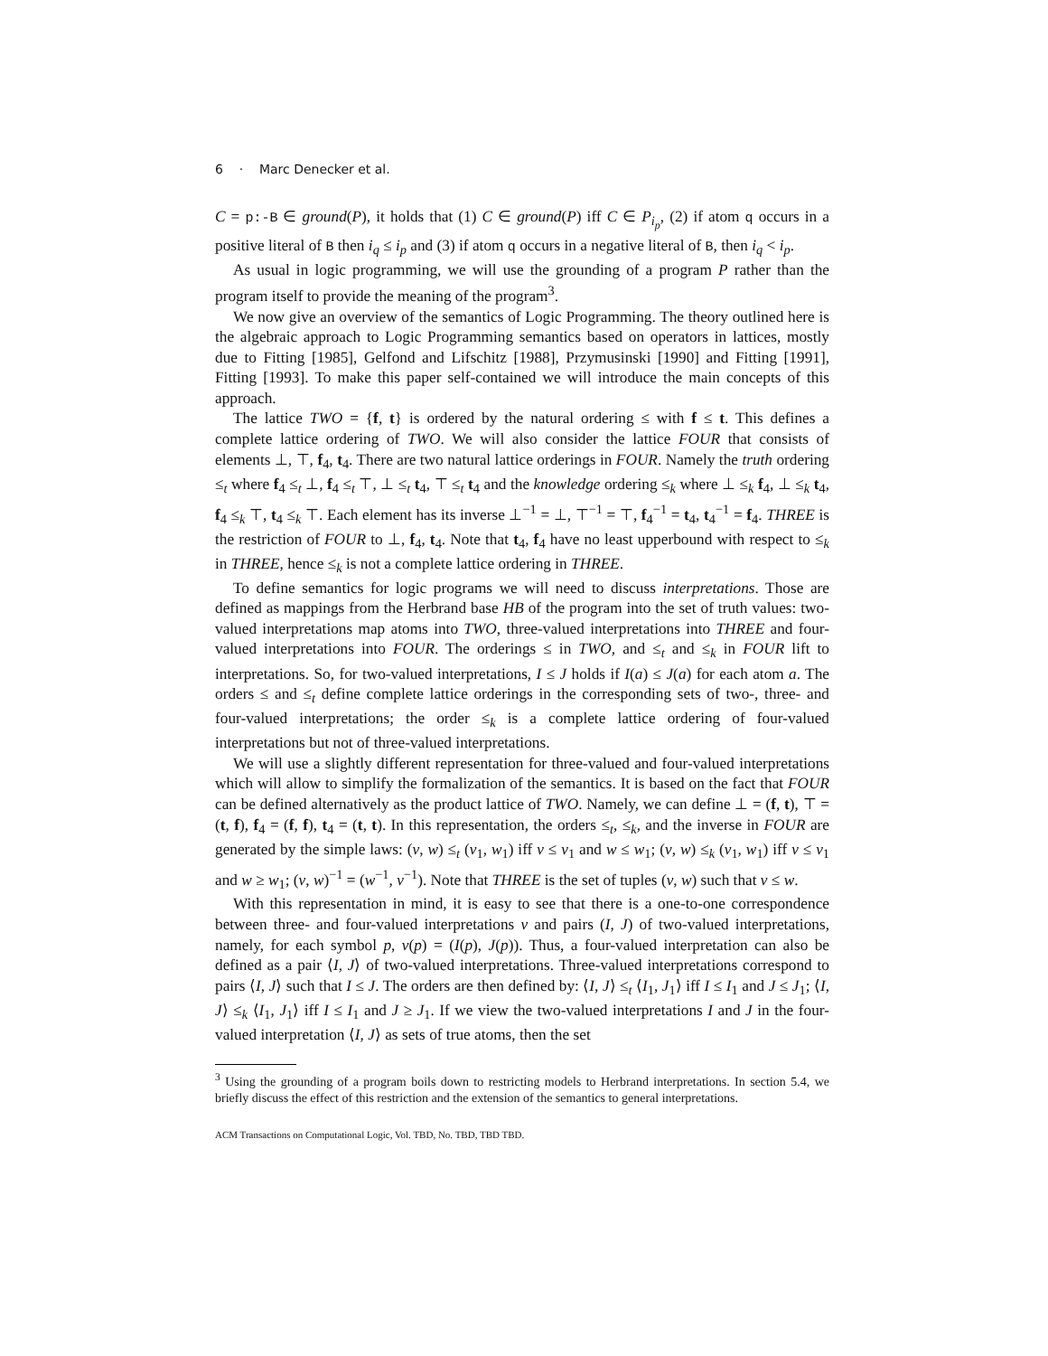6 · Marc Denecker et al.
C = p:-B ∈ ground(P), it holds that (1) C ∈ ground(P) iff C ∈ P<sub>i<sub>p</sub></sub>, (2) if atom q occurs in a positive literal of B then i<sub>q</sub> ≤ i<sub>p</sub> and (3) if atom q occurs in a negative literal of B, then i<sub>q</sub> < i<sub>p</sub>.
As usual in logic programming, we will use the grounding of a program P rather than the program itself to provide the meaning of the program<sup>3</sup>.
We now give an overview of the semantics of Logic Programming. The theory outlined here is the algebraic approach to Logic Programming semantics based on operators in lattices, mostly due to Fitting [1985], Gelfond and Lifschitz [1988], Przymusinski [1990] and Fitting [1991], Fitting [1993]. To make this paper self-contained we will introduce the main concepts of this approach.
The lattice TWO = {f, t} is ordered by the natural ordering ≤ with f ≤ t. This defines a complete lattice ordering of TWO. We will also consider the lattice FOUR that consists of elements ⊥, ⊤, f<sub>4</sub>, t<sub>4</sub>. There are two natural lattice orderings in FOUR. Namely the truth ordering ≤<sub>t</sub> where f<sub>4</sub> ≤<sub>t</sub> ⊥, f<sub>4</sub> ≤<sub>t</sub> ⊤, ⊥ ≤<sub>t</sub> t<sub>4</sub>, ⊤ ≤<sub>t</sub> t<sub>4</sub> and the knowledge ordering ≤<sub>k</sub> where ⊥ ≤<sub>k</sub> f<sub>4</sub>, ⊥ ≤<sub>k</sub> t<sub>4</sub>, f<sub>4</sub> ≤<sub>k</sub> ⊤, t<sub>4</sub> ≤<sub>k</sub> ⊤. Each element has its inverse ⊥<sup>−1</sup> = ⊥, ⊤<sup>−1</sup> = ⊤, f<sub>4</sub><sup>−1</sup> = t<sub>4</sub>, t<sub>4</sub><sup>−1</sup> = f<sub>4</sub>. THREE is the restriction of FOUR to ⊥, f<sub>4</sub>, t<sub>4</sub>. Note that t<sub>4</sub>, f<sub>4</sub> have no least upperbound with respect to ≤<sub>k</sub> in THREE, hence ≤<sub>k</sub> is not a complete lattice ordering in THREE.
To define semantics for logic programs we will need to discuss interpretations. Those are defined as mappings from the Herbrand base HB of the program into the set of truth values: two-valued interpretations map atoms into TWO, three-valued interpretations into THREE and four-valued interpretations into FOUR. The orderings ≤ in TWO, and ≤<sub>t</sub> and ≤<sub>k</sub> in FOUR lift to interpretations. So, for two-valued interpretations, I ≤ J holds if I(a) ≤ J(a) for each atom a. The orders ≤ and ≤<sub>t</sub> define complete lattice orderings in the corresponding sets of two-, three- and four-valued interpretations; the order ≤<sub>k</sub> is a complete lattice ordering of four-valued interpretations but not of three-valued interpretations.
We will use a slightly different representation for three-valued and four-valued interpretations which will allow to simplify the formalization of the semantics. It is based on the fact that FOUR can be defined alternatively as the product lattice of TWO. Namely, we can define ⊥ = (f, t), ⊤ = (t, f), f<sub>4</sub> = (f, f), t<sub>4</sub> = (t, t). In this representation, the orders ≤<sub>t</sub>, ≤<sub>k</sub>, and the inverse in FOUR are generated by the simple laws: (v, w) ≤<sub>t</sub> (v<sub>1</sub>, w<sub>1</sub>) iff v ≤ v<sub>1</sub> and w ≤ w<sub>1</sub>; (v, w) ≤<sub>k</sub> (v<sub>1</sub>, w<sub>1</sub>) iff v ≤ v<sub>1</sub> and w ≥ w<sub>1</sub>; (v, w)<sup>−1</sup> = (w<sup>−1</sup>, v<sup>−1</sup>). Note that THREE is the set of tuples (v, w) such that v ≤ w.
With this representation in mind, it is easy to see that there is a one-to-one correspondence between three- and four-valued interpretations v and pairs (I, J) of two-valued interpretations, namely, for each symbol p, v(p) = (I(p), J(p)). Thus, a four-valued interpretation can also be defined as a pair ⟨I, J⟩ of two-valued interpretations. Three-valued interpretations correspond to pairs ⟨I, J⟩ such that I ≤ J. The orders are then defined by: ⟨I, J⟩ ≤<sub>t</sub> ⟨I<sub>1</sub>, J<sub>1</sub>⟩ iff I ≤ I<sub>1</sub> and J ≤ J<sub>1</sub>; ⟨I, J⟩ ≤<sub>k</sub> ⟨I<sub>1</sub>, J<sub>1</sub>⟩ iff I ≤ I<sub>1</sub> and J ≥ J<sub>1</sub>. If we view the two-valued interpretations I and J in the four-valued interpretation ⟨I, J⟩ as sets of true atoms, then the set
<sup>3</sup> Using the grounding of a program boils down to restricting models to Herbrand interpretations. In section 5.4, we briefly discuss the effect of this restriction and the extension of the semantics to general interpretations.
ACM Transactions on Computational Logic, Vol. TBD, No. TBD, TBD TBD.